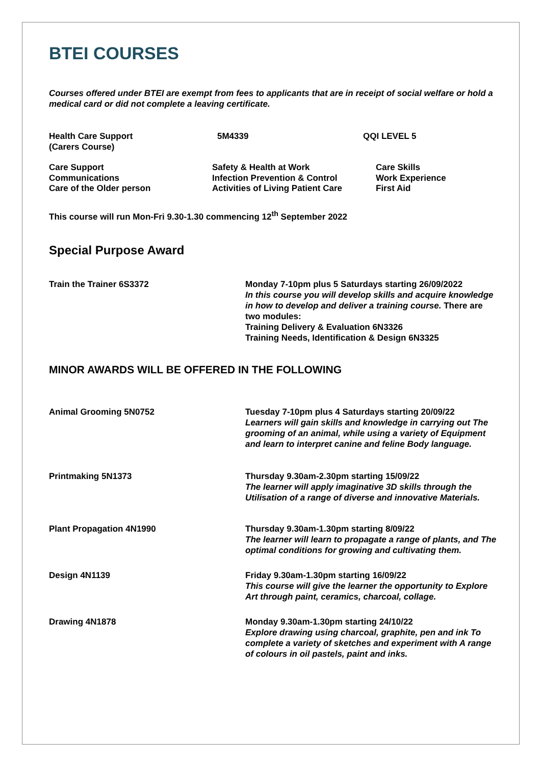BTEI COURSES
Courses offered under BTEI are exempt from fees to applicants that are in receipt of social welfare or hold a medical card or did not complete a leaving certificate.
Health Care Support
(Carers Course)
5M4339 QQI LEVEL 5
Care Support
Communications
Care of the Older person
Safety & Health at Work
Infection Prevention & Control
Activities of Living Patient Care
Care Skills
Work Experience
First Aid
This course will run Mon-Fri 9.30-1.30 commencing 12<sup>th</sup> September 2022
Special Purpose Award
Train the Trainer 6S3372 Monday 7-10pm plus 5 Saturdays starting 26/09/2022
In this course you will develop skills and acquire knowledge in how to develop and deliver a training course. There are two modules:
Training Delivery & Evaluation 6N3326
Training Needs, Identification & Design 6N3325
MINOR AWARDS WILL BE OFFERED IN THE FOLLOWING
Animal Grooming 5N0752 Tuesday 7-10pm plus 4 Saturdays starting 20/09/22
Learners will gain skills and knowledge in carrying out The grooming of an animal, while using a variety of Equipment and learn to interpret canine and feline Body language.
Printmaking 5N1373 Thursday 9.30am-2.30pm starting 15/09/22
The learner will apply imaginative 3D skills through the Utilisation of a range of diverse and innovative Materials.
Plant Propagation 4N1990 Thursday 9.30am-1.30pm starting 8/09/22
The learner will learn to propagate a range of plants, and The optimal conditions for growing and cultivating them.
Design 4N1139 Friday 9.30am-1.30pm starting 16/09/22
This course will give the learner the opportunity to Explore Art through paint, ceramics, charcoal, collage.
Drawing 4N1878 Monday 9.30am-1.30pm starting 24/10/22
Explore drawing using charcoal, graphite, pen and ink To complete a variety of sketches and experiment with A range of colours in oil pastels, paint and inks.